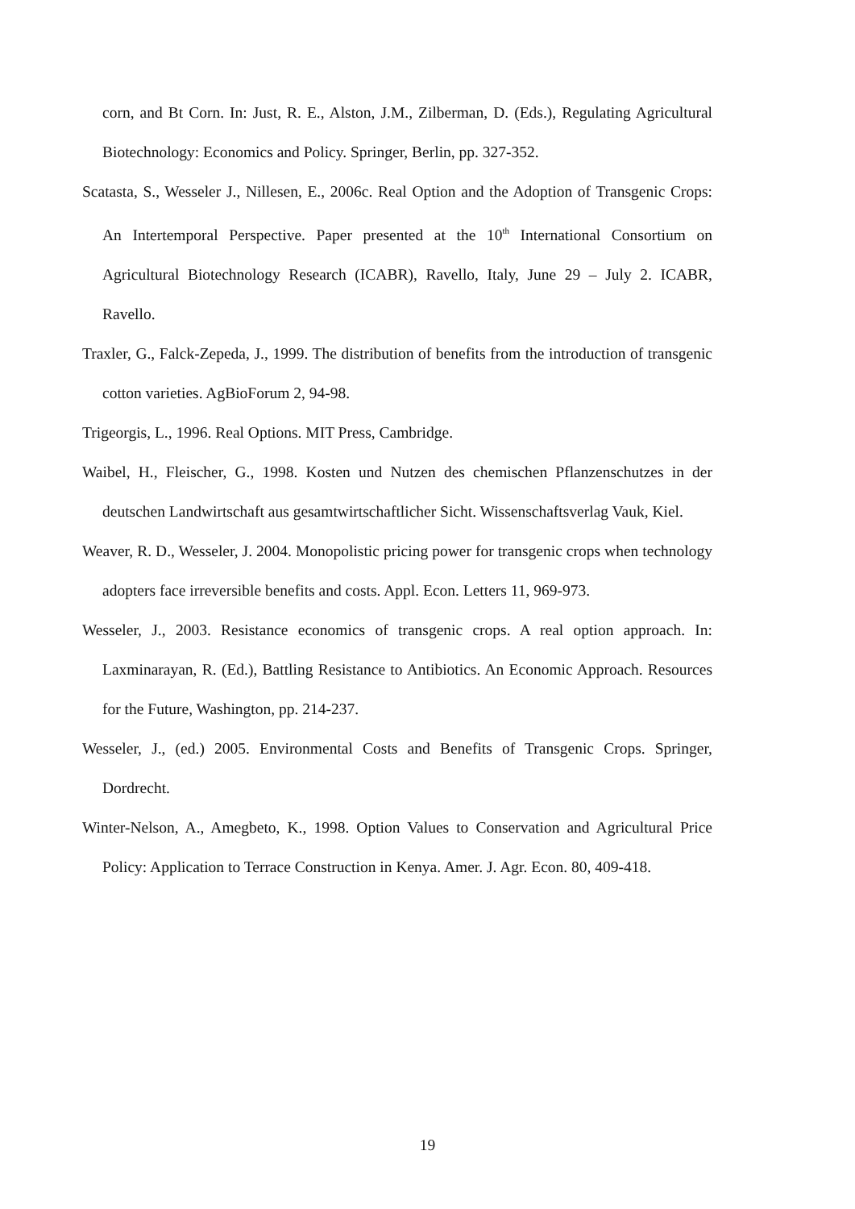corn, and Bt Corn. In: Just, R. E., Alston, J.M., Zilberman, D. (Eds.), Regulating Agricultural Biotechnology: Economics and Policy. Springer, Berlin, pp. 327-352.
Scatasta, S., Wesseler J., Nillesen, E., 2006c. Real Option and the Adoption of Transgenic Crops: An Intertemporal Perspective. Paper presented at the 10<sup>th</sup> International Consortium on Agricultural Biotechnology Research (ICABR), Ravello, Italy, June 29 – July 2. ICABR, Ravello.
Traxler, G., Falck-Zepeda, J., 1999. The distribution of benefits from the introduction of transgenic cotton varieties. AgBioForum 2, 94-98.
Trigeorgis, L., 1996. Real Options. MIT Press, Cambridge.
Waibel, H., Fleischer, G., 1998. Kosten und Nutzen des chemischen Pflanzenschutzes in der deutschen Landwirtschaft aus gesamtwirtschaftlicher Sicht. Wissenschaftsverlag Vauk, Kiel.
Weaver, R. D., Wesseler, J. 2004. Monopolistic pricing power for transgenic crops when technology adopters face irreversible benefits and costs. Appl. Econ. Letters 11, 969-973.
Wesseler, J., 2003. Resistance economics of transgenic crops. A real option approach. In: Laxminarayan, R. (Ed.), Battling Resistance to Antibiotics. An Economic Approach. Resources for the Future, Washington, pp. 214-237.
Wesseler, J., (ed.) 2005. Environmental Costs and Benefits of Transgenic Crops. Springer, Dordrecht.
Winter-Nelson, A., Amegbeto, K., 1998. Option Values to Conservation and Agricultural Price Policy: Application to Terrace Construction in Kenya. Amer. J. Agr. Econ. 80, 409-418.
19